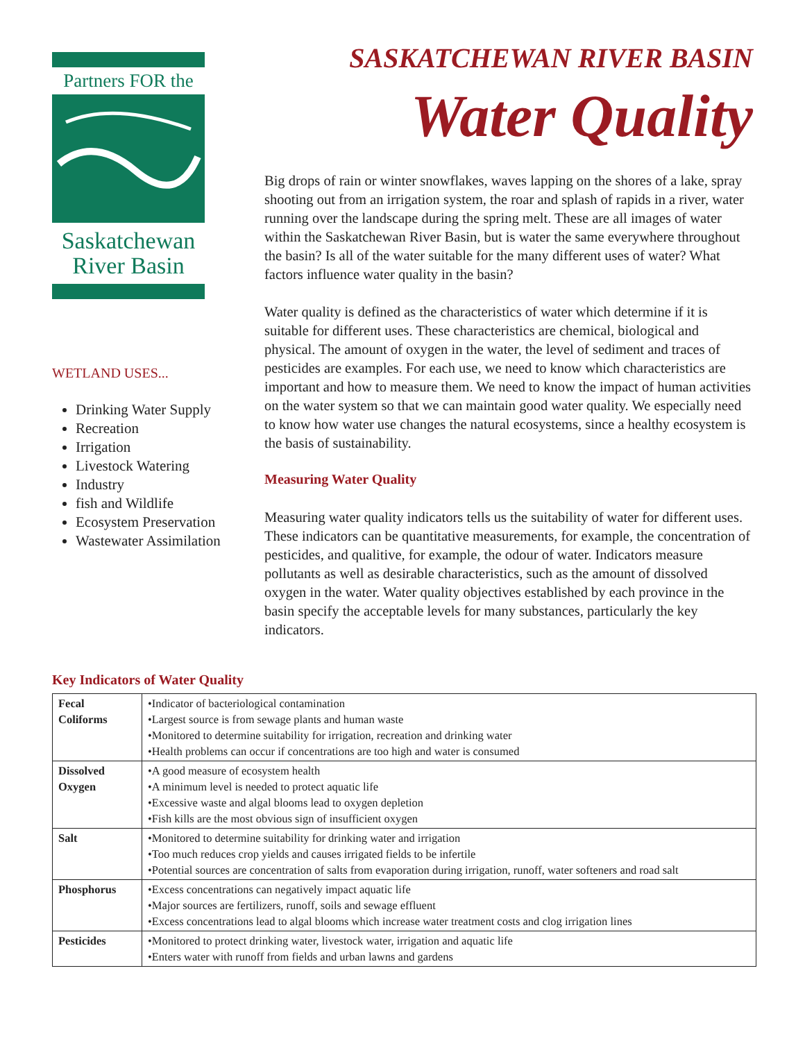Partners FOR the
Saskatchewan
River Basin
WETLAND USES...
Drinking Water Supply
Recreation
Irrigation
Livestock Watering
Industry
fish and Wildlife
Ecosystem Preservation
Wastewater Assimilation
SASKATCHEWAN RIVER BASIN
Water Quality
Big drops of rain or winter snowflakes, waves lapping on the shores of a lake, spray shooting out from an irrigation system, the roar and splash of rapids in a river, water running over the landscape during the spring melt. These are all images of water within the Saskatchewan River Basin, but is water the same everywhere throughout the basin? Is all of the water suitable for the many different uses of water? What factors influence water quality in the basin?
Water quality is defined as the characteristics of water which determine if it is suitable for different uses. These characteristics are chemical, biological and physical. The amount of oxygen in the water, the level of sediment and traces of pesticides are examples. For each use, we need to know which characteristics are important and how to measure them. We need to know the impact of human activities on the water system so that we can maintain good water quality. We especially need to know how water use changes the natural ecosystems, since a healthy ecosystem is the basis of sustainability.
Measuring Water Quality
Measuring water quality indicators tells us the suitability of water for different uses. These indicators can be quantitative measurements, for example, the concentration of pesticides, and qualitive, for example, the odour of water. Indicators measure pollutants as well as desirable characteristics, such as the amount of dissolved oxygen in the water. Water quality objectives established by each province in the basin specify the acceptable levels for many substances, particularly the key indicators.
Key Indicators of Water Quality
| Fecal Coliforms | •Indicator of bacteriological contamination •Largest source is from sewage plants and human waste •Monitored to determine suitability for irrigation, recreation and drinking water •Health problems can occur if concentrations are too high and water is consumed |
| Dissolved Oxygen | •A good measure of ecosystem health •A minimum level is needed to protect aquatic life •Excessive waste and algal blooms lead to oxygen depletion •Fish kills are the most obvious sign of insufficient oxygen |
| Salt | •Monitored to determine suitability for drinking water and irrigation •Too much reduces crop yields and causes irrigated fields to be infertile •Potential sources are concentration of salts from evaporation during irrigation, runoff, water softeners and road salt |
| Phosphorus | •Excess concentrations can negatively impact aquatic life •Major sources are fertilizers, runoff, soils and sewage effluent •Excess concentrations lead to algal blooms which increase water treatment costs and clog irrigation lines |
| Pesticides | •Monitored to protect drinking water, livestock water, irrigation and aquatic life •Enters water with runoff from fields and urban lawns and gardens |